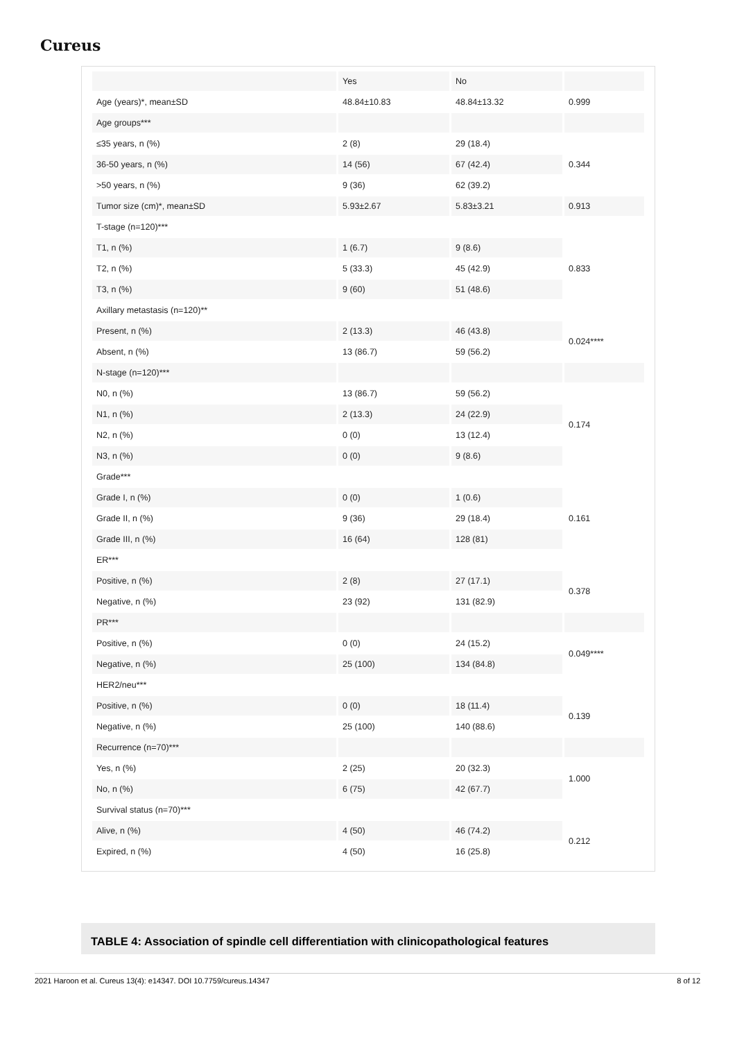Cureus
| | Yes | No | |
| Age (years)*, mean±SD | 48.84±10.83 | 48.84±13.32 | 0.999 |
| Age groups*** | | | |
| ≤35 years, n (%) | 2 (8) | 29 (18.4) | 0.344 |
| 36-50 years, n (%) | 14 (56) | 67 (42.4) | |
| >50 years, n (%) | 9 (36) | 62 (39.2) | |
| Tumor size (cm)*, mean±SD | 5.93±2.67 | 5.83±3.21 | 0.913 |
| T-stage (n=120)*** | | | |
| T1, n (%) | 1 (6.7) | 9 (8.6) | 0.833 |
| T2, n (%) | 5 (33.3) | 45 (42.9) | |
| T3, n (%) | 9 (60) | 51 (48.6) | |
| Axillary metastasis (n=120)** | | | |
| Present, n (%) | 2 (13.3) | 46 (43.8) | 0.024**** |
| Absent, n (%) | 13 (86.7) | 59 (56.2) | |
| N-stage (n=120)*** | | | |
| N0, n (%) | 13 (86.7) | 59 (56.2) | 0.174 |
| N1, n (%) | 2 (13.3) | 24 (22.9) | |
| N2, n (%) | 0 (0) | 13 (12.4) | |
| N3, n (%) | 0 (0) | 9 (8.6) | |
| Grade*** | | | |
| Grade I, n (%) | 0 (0) | 1 (0.6) | 0.161 |
| Grade II, n (%) | 9 (36) | 29 (18.4) | |
| Grade III, n (%) | 16 (64) | 128 (81) | |
| ER*** | | | |
| Positive, n (%) | 2 (8) | 27 (17.1) | 0.378 |
| Negative, n (%) | 23 (92) | 131 (82.9) | |
| PR*** | | | |
| Positive, n (%) | 0 (0) | 24 (15.2) | 0.049**** |
| Negative, n (%) | 25 (100) | 134 (84.8) | |
| HER2/neu*** | | | |
| Positive, n (%) | 0 (0) | 18 (11.4) | 0.139 |
| Negative, n (%) | 25 (100) | 140 (88.6) | |
| Recurrence (n=70)*** | | | |
| Yes, n (%) | 2 (25) | 20 (32.3) | 1.000 |
| No, n (%) | 6 (75) | 42 (67.7) | |
| Survival status (n=70)*** | | | |
| Alive, n (%) | 4 (50) | 46 (74.2) | 0.212 |
| Expired, n (%) | 4 (50) | 16 (25.8) | |
TABLE 4: Association of spindle cell differentiation with clinicopathological features
2021 Haroon et al. Cureus 13(4): e14347. DOI 10.7759/cureus.14347 8 of 12